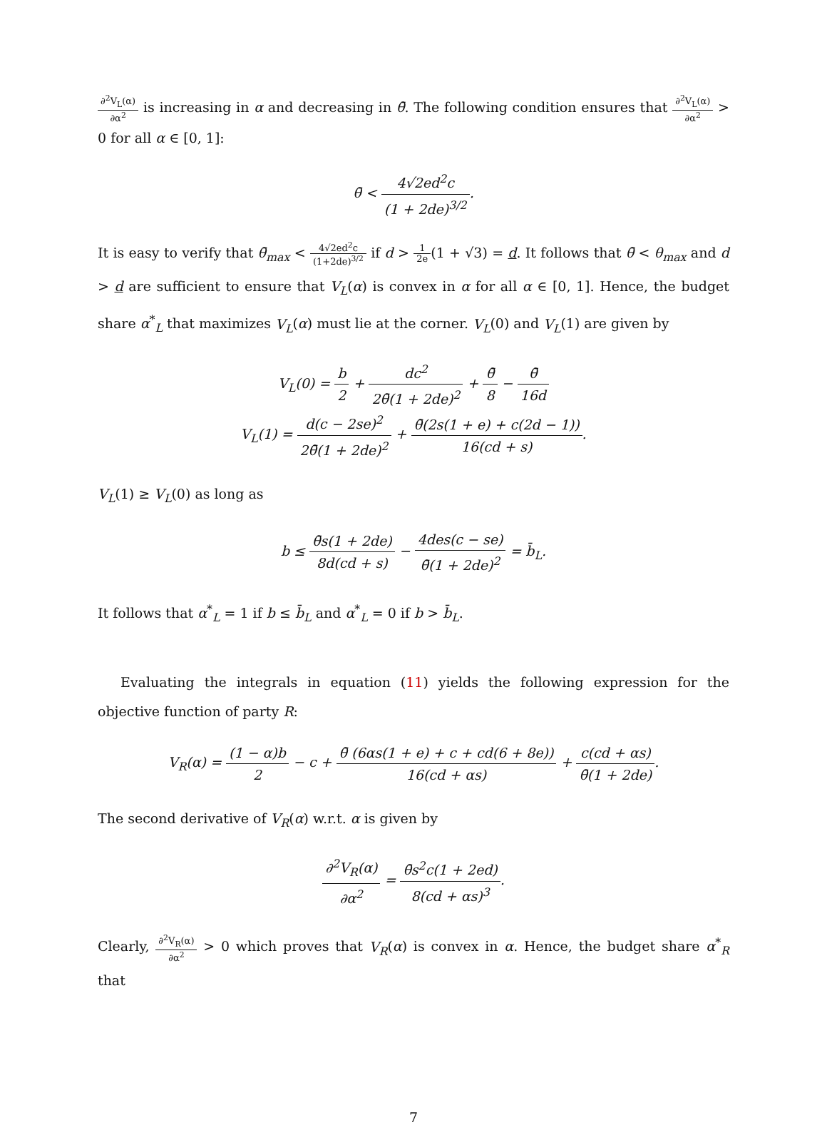∂<sup>2</sup>V<sub>L</sub>(α) ∂α<sup>2</sup> is increasing in α and decreasing in θ̄. The following condition ensures that ∂<sup>2</sup>V<sub>L</sub>(α) ∂α<sup>2</sup> > 0 for all α ∈ [0, 1]:
θ̄ < 4√2ed<sup>2</sup>c (1 + 2de)<sup>3/2</sup>.
It is easy to verify that θ̄<sub>max</sub> < 4√2ed<sup>2</sup>c (1+2de)<sup>3/2</sup> if d > 1 2e(1 + √3) = d. It follows that θ̄ < θ<sub>max</sub> and d > d are sufficient to ensure that V<sub>L</sub>(α) is convex in α for all α ∈ [0, 1]. Hence, the budget share α<sup>*</sup><sub>L</sub> that maximizes V<sub>L</sub>(α) must lie at the corner. V<sub>L</sub>(0) and V<sub>L</sub>(1) are given by
V<sub>L</sub>(0) = b 2 + dc<sup>2</sup> 2θ̄(1 + 2de)<sup>2</sup> + θ̄ 8 − θ̄ 16d
V<sub>L</sub>(1) = d(c − 2se)<sup>2</sup> 2θ̄(1 + 2de)<sup>2</sup> + θ̄(2s(1 + e) + c(2d − 1)) 16(cd + s).
V<sub>L</sub>(1) ≥ V<sub>L</sub>(0) as long as
b ≤ θ̄s(1 + 2de) 8d(cd + s) − 4des(c − se) θ̄(1 + 2de)<sup>2</sup> = b̄<sub>L</sub>.
It follows that α<sup>*</sup><sub>L</sub> = 1 if b ≤ b̄<sub>L</sub> and α<sup>*</sup><sub>L</sub> = 0 if b > b̄<sub>L</sub>.
Evaluating the integrals in equation (11) yields the following expression for the objective function of party R:
V<sub>R</sub>(α) = (1 − α)b 2 − c + θ̄ (6αs(1 + e) + c + cd(6 + 8e)) 16(cd + αs) + c(cd + αs) θ̄(1 + 2de).
The second derivative of V<sub>R</sub>(α) w.r.t. α is given by
∂<sup>2</sup>V<sub>R</sub>(α) ∂α<sup>2</sup> = θ̄s<sup>2</sup>c(1 + 2ed) 8(cd + αs)<sup>3</sup>.
Clearly, ∂<sup>2</sup>V<sub>R</sub>(α) ∂α<sup>2</sup> > 0 which proves that V<sub>R</sub>(α) is convex in α. Hence, the budget share α<sup>*</sup><sub>R</sub> that
7